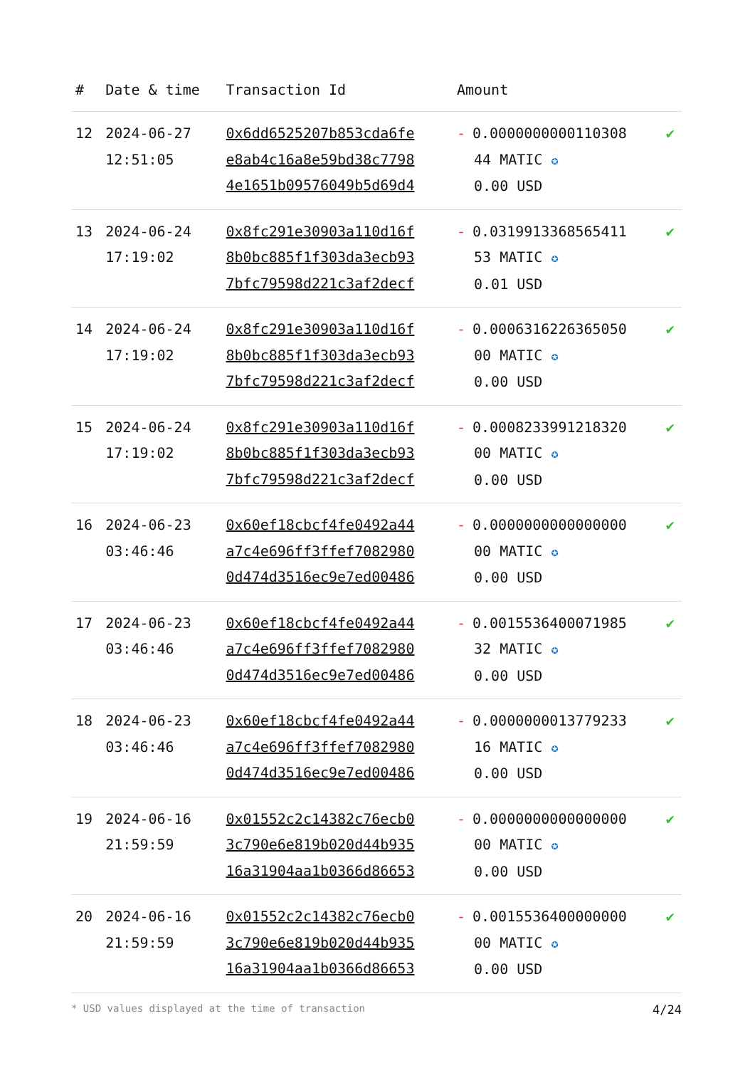| # | Date & time | Transaction Id | Amount | |
| --- | --- | --- | --- | --- |
| 12 | 2024-06-27 12:51:05 | 0x6dd6525207b853cda6fe e8ab4c16a8e59bd38c7798 4e1651b09576049b5d69d4 | - 0.0000000000110308 44 MATIC ✪ 0.00 USD | ✔ |
| 13 | 2024-06-24 17:19:02 | 0x8fc291e30903a110d16f 8b0bc885f1f303da3ecb93 7bfc79598d221c3af2decf | - 0.0319913368565411 53 MATIC ✪ 0.01 USD | ✔ |
| 14 | 2024-06-24 17:19:02 | 0x8fc291e30903a110d16f 8b0bc885f1f303da3ecb93 7bfc79598d221c3af2decf | - 0.0006316226365050 00 MATIC ✪ 0.00 USD | ✔ |
| 15 | 2024-06-24 17:19:02 | 0x8fc291e30903a110d16f 8b0bc885f1f303da3ecb93 7bfc79598d221c3af2decf | - 0.0008233991218320 00 MATIC ✪ 0.00 USD | ✔ |
| 16 | 2024-06-23 03:46:46 | 0x60ef18cbcf4fe0492a44 a7c4e696ff3ffef7082980 0d474d3516ec9e7ed00486 | - 0.0000000000000000 00 MATIC ✪ 0.00 USD | ✔ |
| 17 | 2024-06-23 03:46:46 | 0x60ef18cbcf4fe0492a44 a7c4e696ff3ffef7082980 0d474d3516ec9e7ed00486 | - 0.0015536400071985 32 MATIC ✪ 0.00 USD | ✔ |
| 18 | 2024-06-23 03:46:46 | 0x60ef18cbcf4fe0492a44 a7c4e696ff3ffef7082980 0d474d3516ec9e7ed00486 | - 0.0000000013779233 16 MATIC ✪ 0.00 USD | ✔ |
| 19 | 2024-06-16 21:59:59 | 0x01552c2c14382c76ecb0 3c790e6e819b020d44b935 16a31904aa1b0366d86653 | - 0.0000000000000000 00 MATIC ✪ 0.00 USD | ✔ |
| 20 | 2024-06-16 21:59:59 | 0x01552c2c14382c76ecb0 3c790e6e819b020d44b935 16a31904aa1b0366d86653 | - 0.0015536400000000 00 MATIC ✪ 0.00 USD | ✔ |
* USD values displayed at the time of transaction 4/24